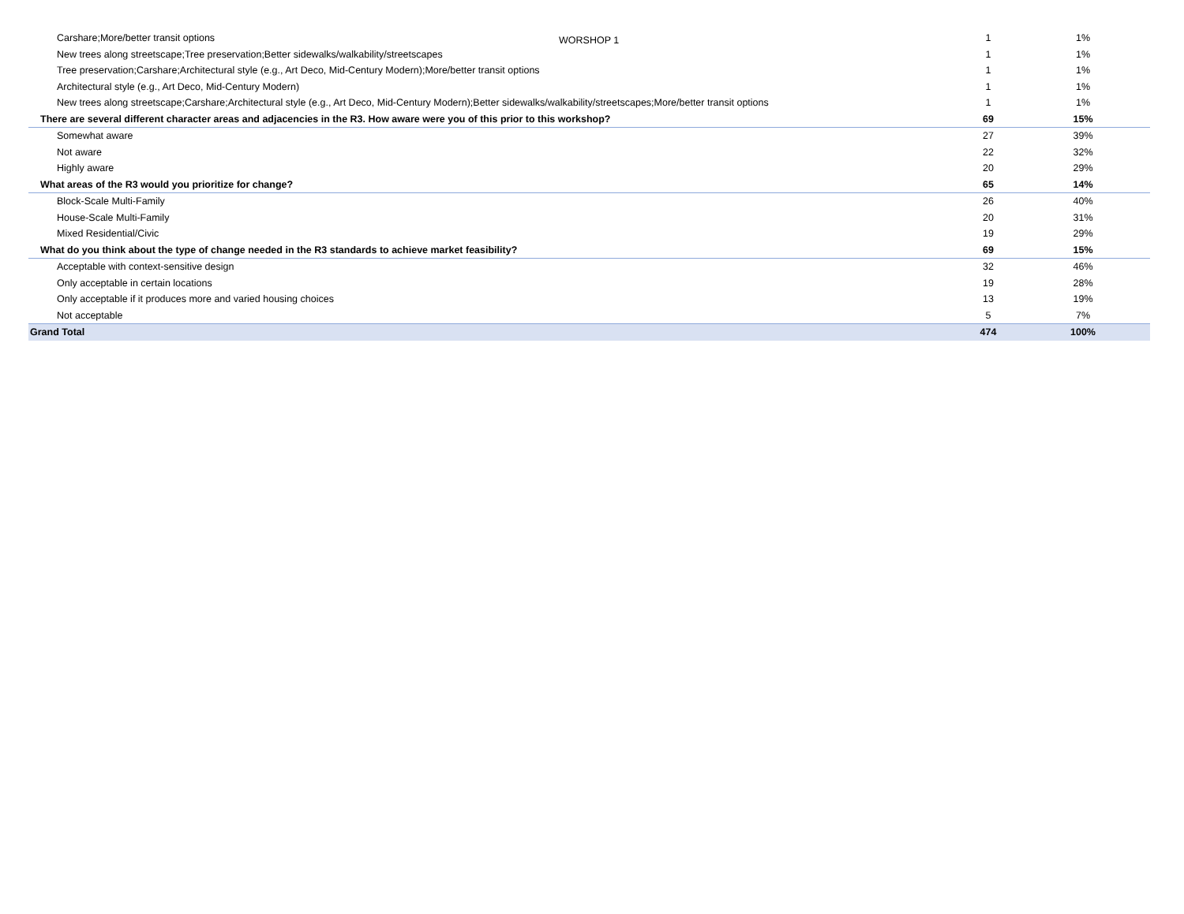WORSHOP 1
| Carshare;More/better transit options | 1 | | 1% | |
| New trees along streetscape;Tree preservation;Better sidewalks/walkability/streetscapes | 1 | | 1% | |
| Tree preservation;Carshare;Architectural style (e.g., Art Deco, Mid-Century Modern);More/better transit options | 1 | | 1% | |
| Architectural style (e.g., Art Deco, Mid-Century Modern) | 1 | | 1% | |
| New trees along streetscape;Carshare;Architectural style (e.g., Art Deco, Mid-Century Modern);Better sidewalks/walkability/streetscapes;More/better transit options | 1 | | 1% | |
| There are several different character areas and adjacencies in the R3. How aware were you of this prior to this workshop? | 69 | | 15% | |
| Somewhat aware | 27 | | 39% | |
| Not aware | 22 | | 32% | |
| Highly aware | 20 | | 29% | |
| What areas of the R3 would you prioritize for change? | 65 | | 14% | |
| Block-Scale Multi-Family | 26 | | 40% | |
| House-Scale Multi-Family | 20 | | 31% | |
| Mixed Residential/Civic | 19 | | 29% | |
| What do you think about the type of change needed in the R3 standards to achieve market feasibility? | 69 | | 15% | |
| Acceptable with context-sensitive design | 32 | | 46% | |
| Only acceptable in certain locations | 19 | | 28% | |
| Only acceptable if it produces more and varied housing choices | 13 | | 19% | |
| Not acceptable | 5 | | 7% | |
| Grand Total | 474 | | 100% | |